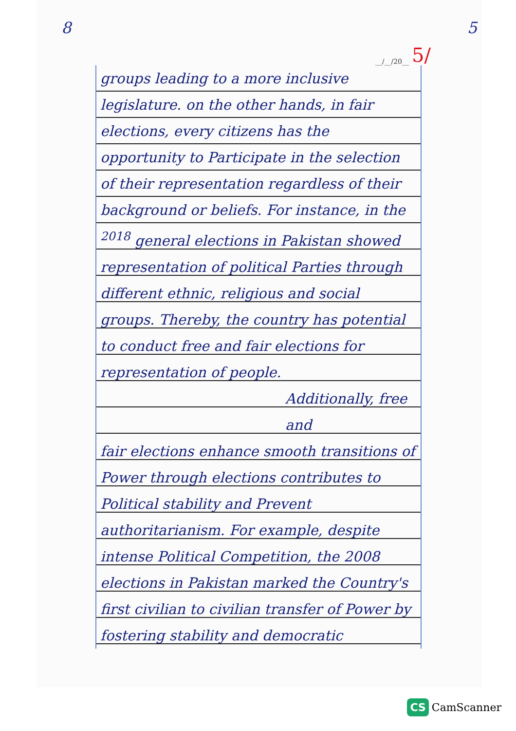8 5
__/__/20__
5/
groups leading to a more inclusive legislature. on the other hands, in fair elections, every citizens has the opportunity to Participate in the selection of their representation regardless of their background or beliefs. For instance, in the <sup>2018</sup> general elections in Pakistan showed representation of political Parties through different ethnic, religious and social groups. Thereby, the country has potential to conduct free and fair elections for representation of people.
Additionally, free and
fair elections enhance smooth transitions of Power through elections contributes to Political stability and Prevent authoritarianism. For example, despite intense Political Competition, the 2008 elections in Pakistan marked the Country's first civilian to civilian transfer of Power by fostering stability and democratic
CS CamScanner